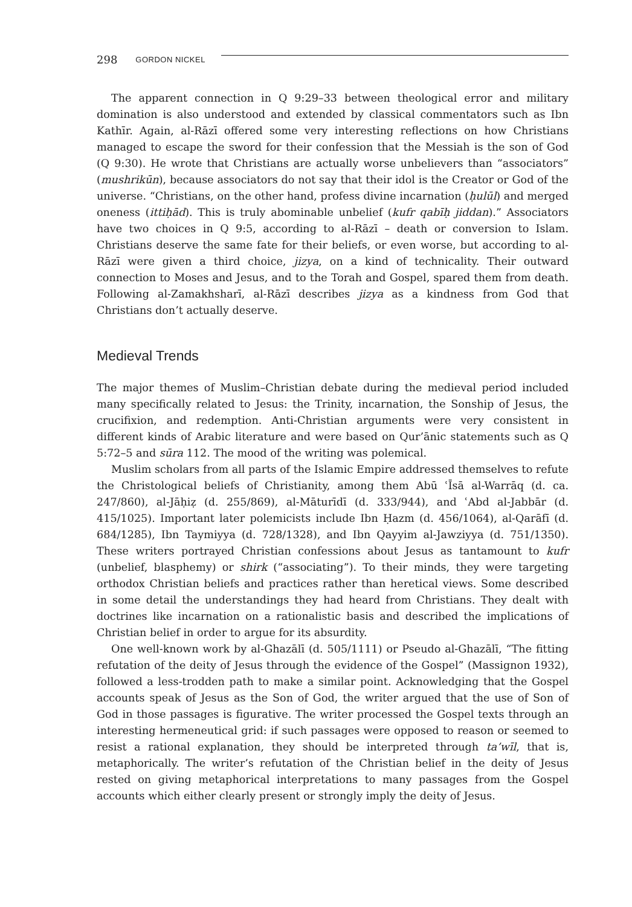298 GORDON NICKEL
The apparent connection in Q 9:29–33 between theological error and military domination is also understood and extended by classical commentators such as Ibn Kathīr. Again, al-Rāzī offered some very interesting reflections on how Christians managed to escape the sword for their confession that the Messiah is the son of God (Q 9:30). He wrote that Christians are actually worse unbelievers than “associators” (mushrikūn), because associators do not say that their idol is the Creator or God of the universe. “Christians, on the other hand, profess divine incarnation (ḥulūl) and merged oneness (ittiḥād). This is truly abominable unbelief (kufr qabīḥ jiddan).” Associators have two choices in Q 9:5, according to al-Rāzī – death or conversion to Islam. Christians deserve the same fate for their beliefs, or even worse, but according to al-Rāzī were given a third choice, jizya, on a kind of technicality. Their outward connection to Moses and Jesus, and to the Torah and Gospel, spared them from death. Following al-Zamakhsharī, al-Rāzī describes jizya as a kindness from God that Christians don’t actually deserve.
Medieval Trends
The major themes of Muslim–Christian debate during the medieval period included many specifically related to Jesus: the Trinity, incarnation, the Sonship of Jesus, the crucifixion, and redemption. Anti-Christian arguments were very consistent in different kinds of Arabic literature and were based on Qur’ānic statements such as Q 5:72–5 and sūra 112. The mood of the writing was polemical.
Muslim scholars from all parts of the Islamic Empire addressed themselves to refute the Christological beliefs of Christianity, among them Abū ʿĪsā al-Warrāq (d. ca. 247/860), al-Jāḥiẓ (d. 255/869), al-Māturīdī (d. 333/944), and ʿAbd al-Jabbār (d. 415/1025). Important later polemicists include Ibn Ḥazm (d. 456/1064), al-Qarāfī (d. 684/1285), Ibn Taymiyya (d. 728/1328), and Ibn Qayyim al-Jawziyya (d. 751/1350). These writers portrayed Christian confessions about Jesus as tantamount to kufr (unbelief, blasphemy) or shirk (“associating”). To their minds, they were targeting orthodox Christian beliefs and practices rather than heretical views. Some described in some detail the understandings they had heard from Christians. They dealt with doctrines like incarnation on a rationalistic basis and described the implications of Christian belief in order to argue for its absurdity.
One well-known work by al-Ghazālī (d. 505/1111) or Pseudo al-Ghazālī, “The fitting refutation of the deity of Jesus through the evidence of the Gospel” (Massignon 1932), followed a less-trodden path to make a similar point. Acknowledging that the Gospel accounts speak of Jesus as the Son of God, the writer argued that the use of Son of God in those passages is figurative. The writer processed the Gospel texts through an interesting hermeneutical grid: if such passages were opposed to reason or seemed to resist a rational explanation, they should be interpreted through ta’wīl, that is, metaphorically. The writer’s refutation of the Christian belief in the deity of Jesus rested on giving metaphorical interpretations to many passages from the Gospel accounts which either clearly present or strongly imply the deity of Jesus.